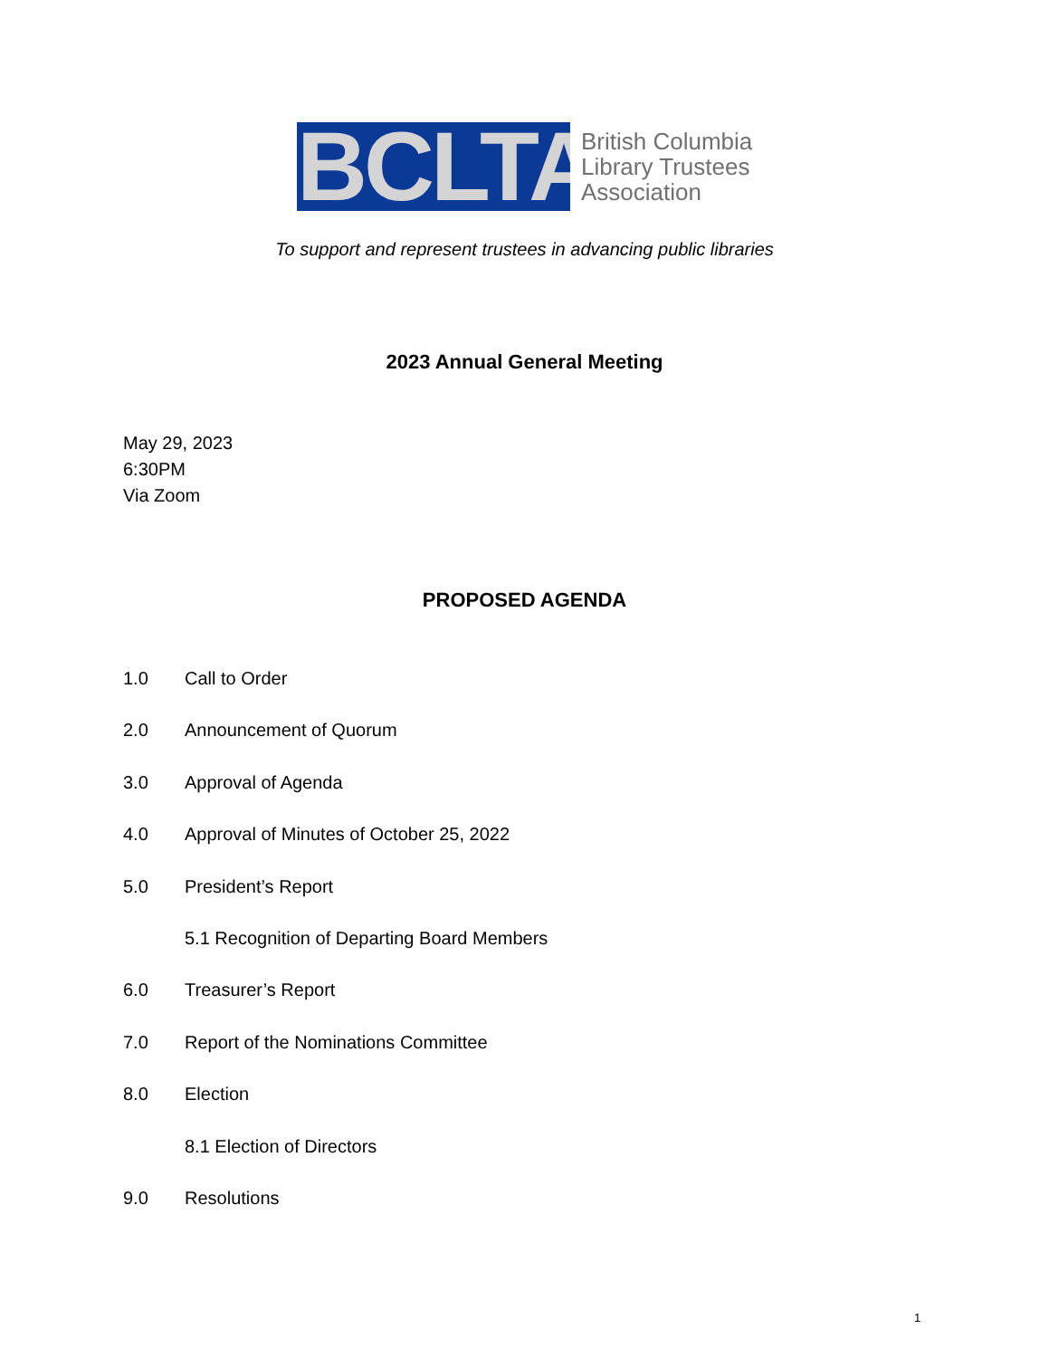BCLTA
British Columbia
Library Trustees
Association
To support and represent trustees in advancing public libraries
2023 Annual General Meeting
May 29, 2023
6:30PM
Via Zoom
PROPOSED AGENDA
1.0 Call to Order
2.0 Announcement of Quorum
3.0 Approval of Agenda
4.0 Approval of Minutes of October 25, 2022
5.0 President’s Report
5.1 Recognition of Departing Board Members
6.0 Treasurer’s Report
7.0 Report of the Nominations Committee
8.0 Election
8.1 Election of Directors
9.0 Resolutions
1